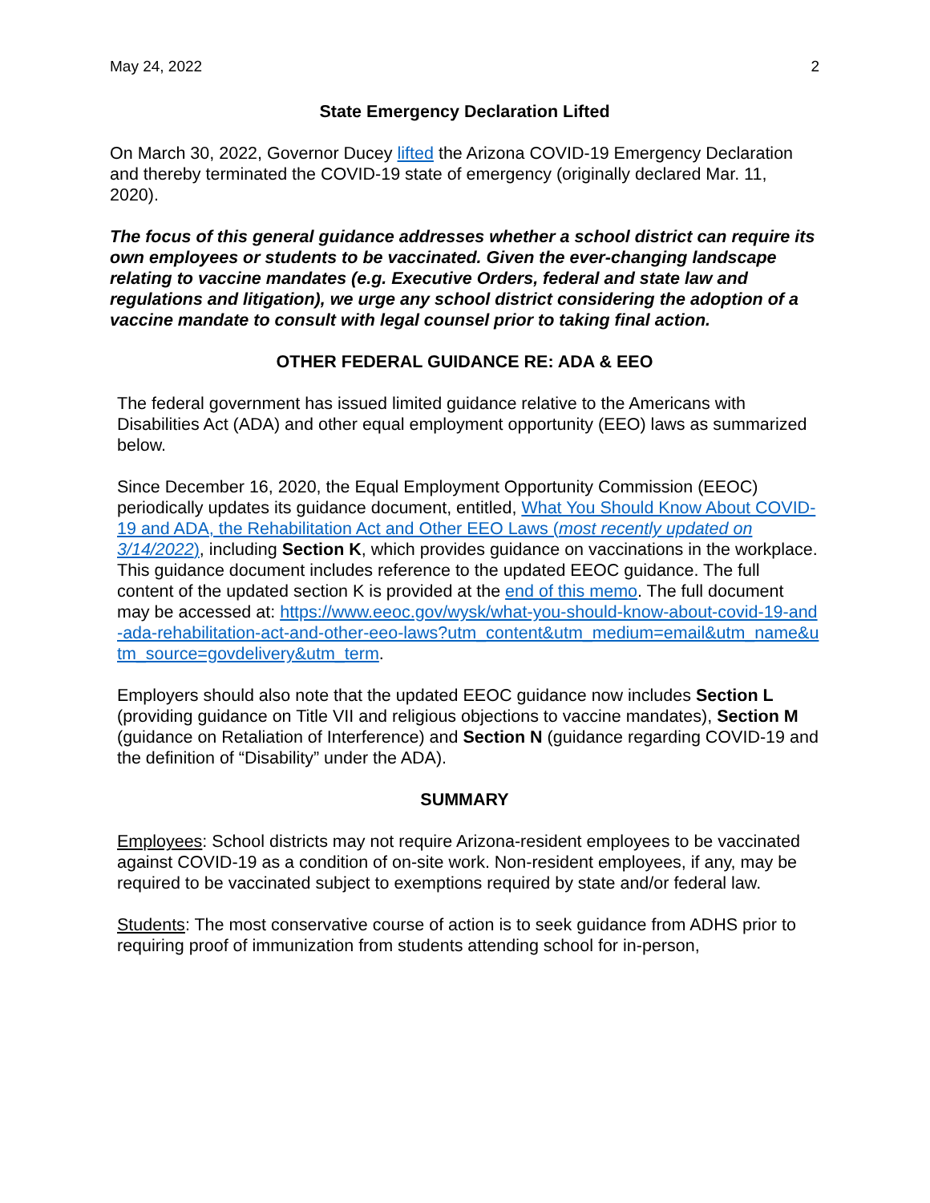May 24, 2022 2
State Emergency Declaration Lifted
On March 30, 2022, Governor Ducey lifted the Arizona COVID-19 Emergency Declaration and thereby terminated the COVID-19 state of emergency (originally declared Mar. 11, 2020).
The focus of this general guidance addresses whether a school district can require its own employees or students to be vaccinated. Given the ever-changing landscape relating to vaccine mandates (e.g. Executive Orders, federal and state law and regulations and litigation), we urge any school district considering the adoption of a vaccine mandate to consult with legal counsel prior to taking final action.
OTHER FEDERAL GUIDANCE RE: ADA & EEO
The federal government has issued limited guidance relative to the Americans with Disabilities Act (ADA) and other equal employment opportunity (EEO) laws as summarized below.
Since December 16, 2020, the Equal Employment Opportunity Commission (EEOC) periodically updates its guidance document, entitled, What You Should Know About COVID-19 and ADA, the Rehabilitation Act and Other EEO Laws (most recently updated on 3/14/2022), including Section K, which provides guidance on vaccinations in the workplace. This guidance document includes reference to the updated EEOC guidance. The full content of the updated section K is provided at the end of this memo. The full document may be accessed at: https://www.eeoc.gov/wysk/what-you-should-know-about-covid-19-and-ada-rehabilitation-act-and-other-eeo-laws?utm_content&utm_medium=email&utm_name&utm_source=govdelivery&utm_term.
Employers should also note that the updated EEOC guidance now includes Section L (providing guidance on Title VII and religious objections to vaccine mandates), Section M (guidance on Retaliation of Interference) and Section N (guidance regarding COVID-19 and the definition of “Disability” under the ADA).
SUMMARY
Employees: School districts may not require Arizona-resident employees to be vaccinated against COVID-19 as a condition of on-site work. Non-resident employees, if any, may be required to be vaccinated subject to exemptions required by state and/or federal law.
Students: The most conservative course of action is to seek guidance from ADHS prior to requiring proof of immunization from students attending school for in-person,